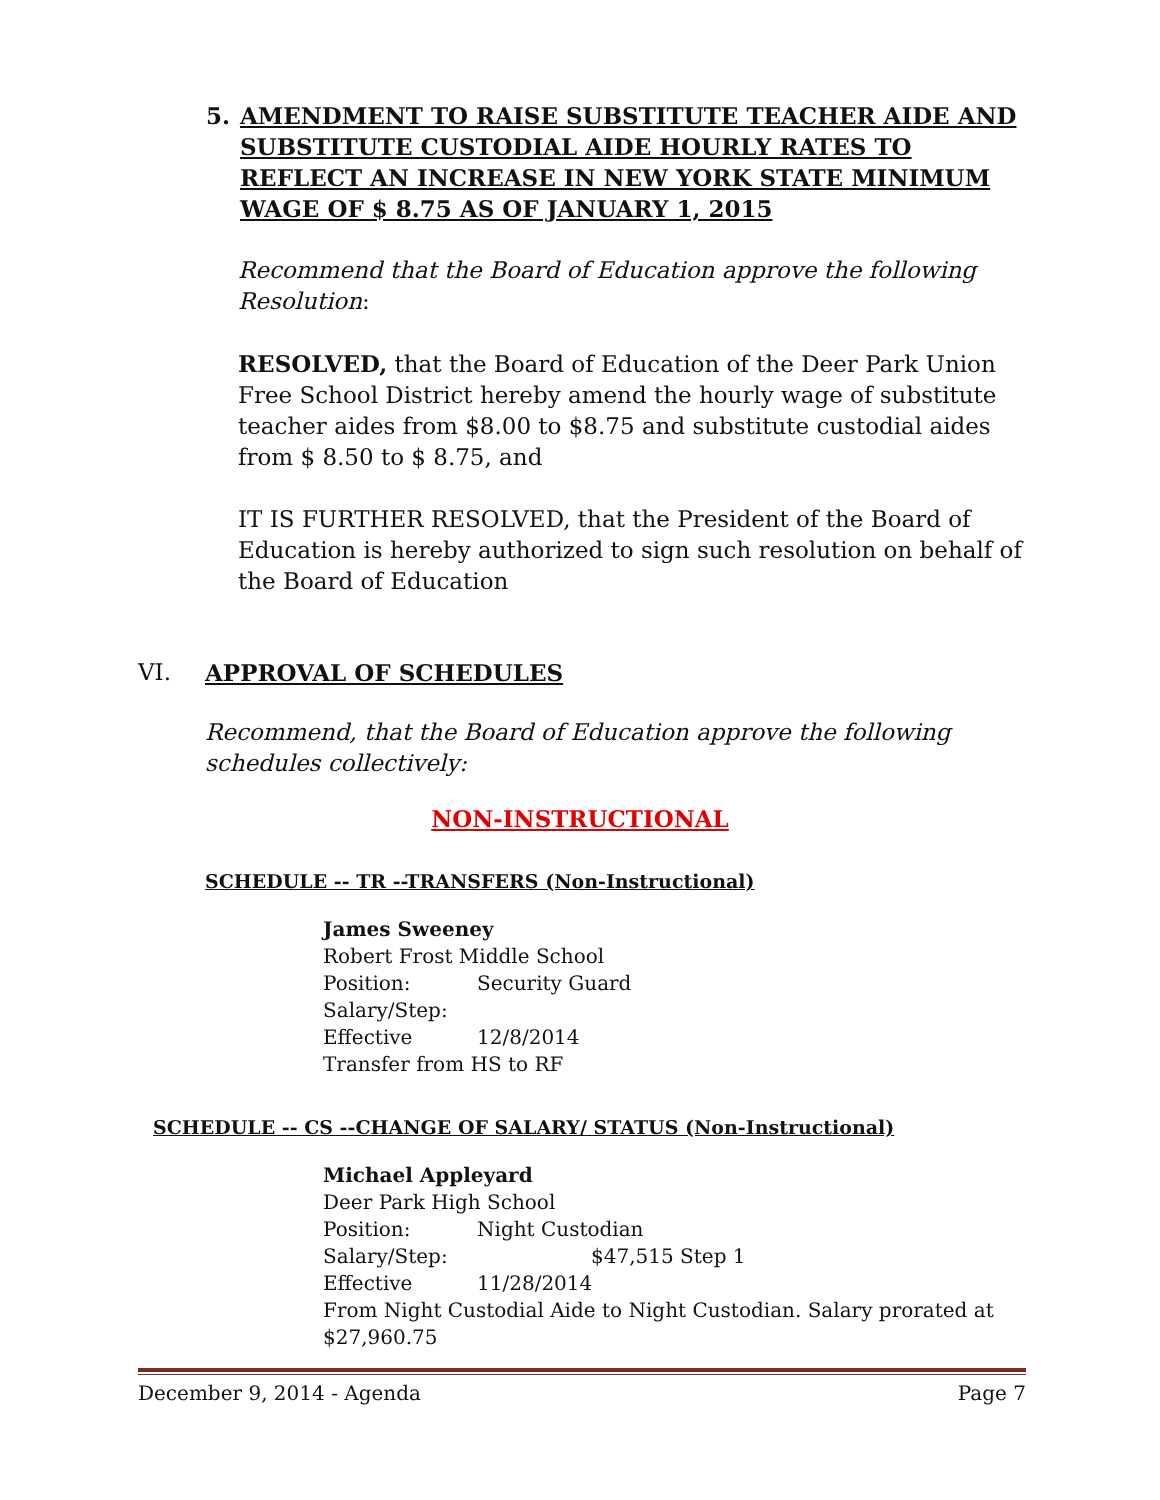5. AMENDMENT TO RAISE SUBSTITUTE TEACHER AIDE AND SUBSTITUTE CUSTODIAL AIDE HOURLY RATES TO REFLECT AN INCREASE IN NEW YORK STATE MINIMUM WAGE OF $ 8.75 AS OF JANUARY 1, 2015
Recommend that the Board of Education approve the following Resolution:
RESOLVED, that the Board of Education of the Deer Park Union Free School District hereby amend the hourly wage of substitute teacher aides from $8.00 to $8.75 and substitute custodial aides from $ 8.50 to $ 8.75, and
IT IS FURTHER RESOLVED, that the President of the Board of Education is hereby authorized to sign such resolution on behalf of the Board of Education
VI. APPROVAL OF SCHEDULES
Recommend, that the Board of Education approve the following schedules collectively:
NON-INSTRUCTIONAL
SCHEDULE -- TR --TRANSFERS (Non-Instructional)
James Sweeney
Robert Frost Middle School
Position: Security Guard
Salary/Step:
Effective 12/8/2014
Transfer from HS to RF
SCHEDULE -- CS --CHANGE OF SALARY/ STATUS (Non-Instructional)
Michael Appleyard
Deer Park High School
Position: Night Custodian
Salary/Step: $47,515 Step 1
Effective 11/28/2014
From Night Custodial Aide to Night Custodian. Salary prorated at $27,960.75
December 9, 2014 - Agenda Page 7